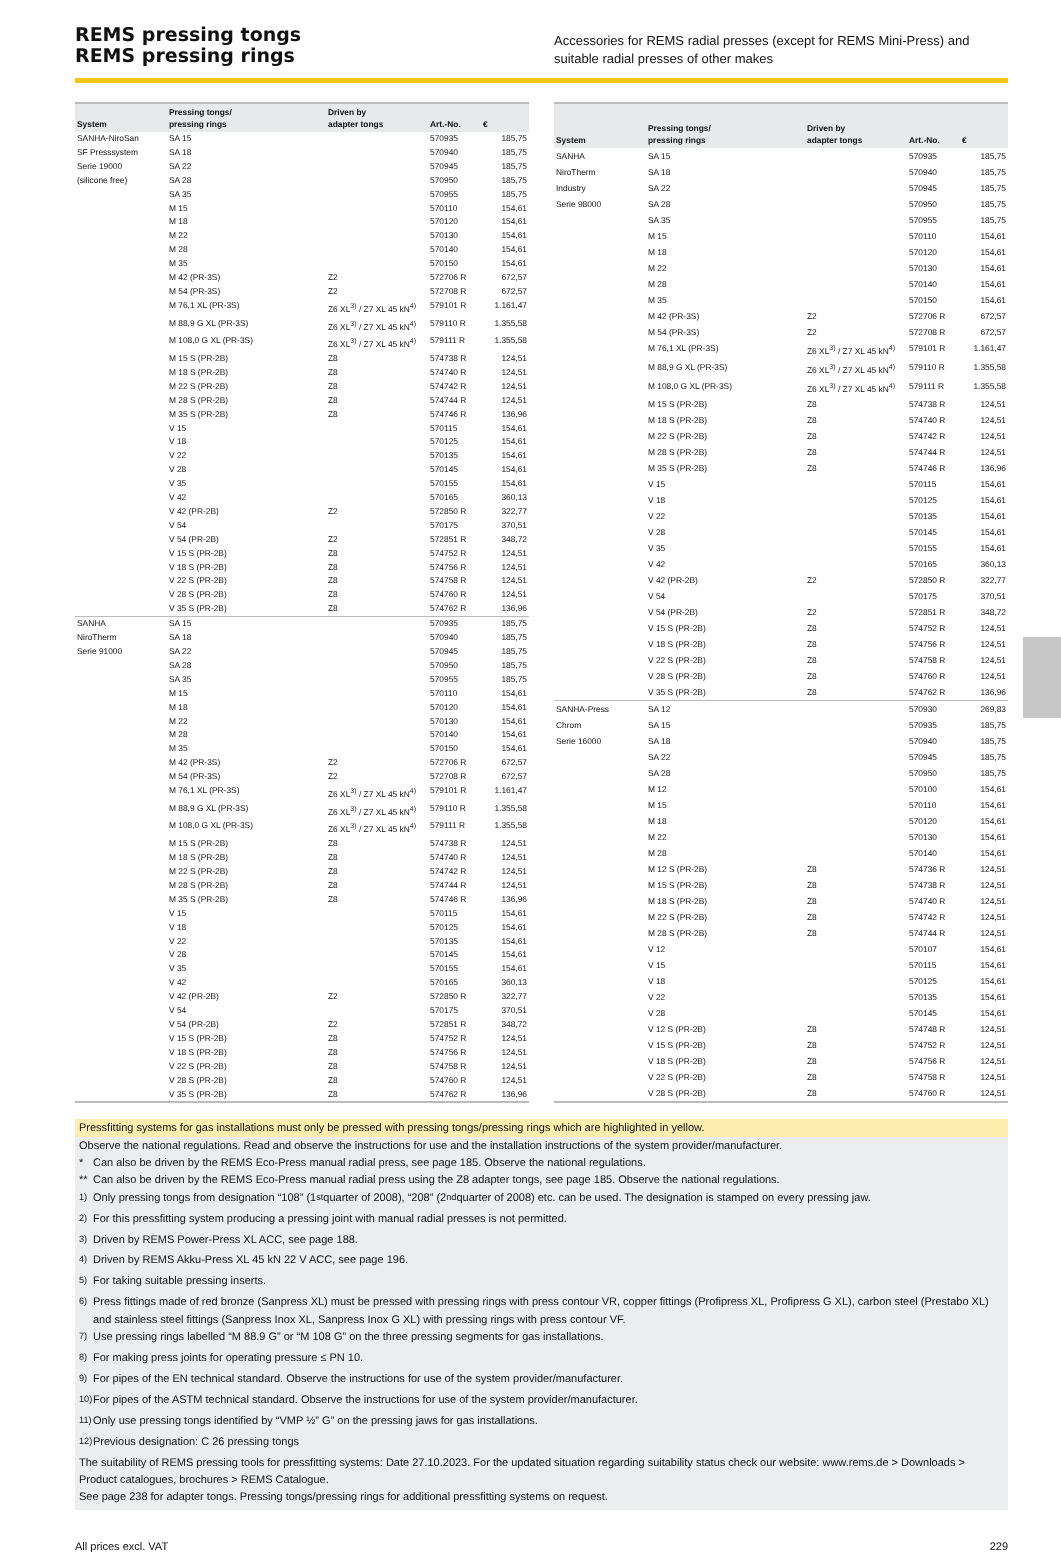REMS pressing tongs
REMS pressing rings
Accessories for REMS radial presses (except for REMS Mini-Press) and suitable radial presses of other makes
| System | Pressing tongs/ pressing rings | Driven by adapter tongs | Art.-No. | € |
| --- | --- | --- | --- | --- |
| SANHA-NiroSan SF Presssystem Serie 19000 (silicone free) | SA 15 | | 570935 | 185,75 |
| | SA 18 | | 570940 | 185,75 |
| | SA 22 | | 570945 | 185,75 |
| | SA 28 | | 570950 | 185,75 |
| | SA 35 | | 570955 | 185,75 |
| | M 15 | | 570110 | 154,61 |
| | M 18 | | 570120 | 154,61 |
| | M 22 | | 570130 | 154,61 |
| | M 28 | | 570140 | 154,61 |
| | M 35 | | 570150 | 154,61 |
| | M 42 (PR-3S) | Z2 | 572706 R | 672,57 |
| | M 54 (PR-3S) | Z2 | 572708 R | 672,57 |
| | M 76,1 XL (PR-3S) | Z6 XL<sup>3)</sup> / Z7 XL 45 kN<sup>4)</sup> | 579101 R | 1.161,47 |
| | M 88,9 G XL (PR-3S) | Z6 XL<sup>3)</sup> / Z7 XL 45 kN<sup>4)</sup> | 579110 R | 1.355,58 |
| | M 108,0 G XL (PR-3S) | Z6 XL<sup>3)</sup> / Z7 XL 45 kN<sup>4)</sup> | 579111 R | 1.355,58 |
| | M 15 S (PR-2B) | Z8 | 574738 R | 124,51 |
| | M 18 S (PR-2B) | Z8 | 574740 R | 124,51 |
| | M 22 S (PR-2B) | Z8 | 574742 R | 124,51 |
| | M 28 S (PR-2B) | Z8 | 574744 R | 124,51 |
| | M 35 S (PR-2B) | Z8 | 574746 R | 136,96 |
| | V 15 | | 570115 | 154,61 |
| | V 18 | | 570125 | 154,61 |
| | V 22 | | 570135 | 154,61 |
| | V 28 | | 570145 | 154,61 |
| | V 35 | | 570155 | 154,61 |
| | V 42 | | 570165 | 360,13 |
| | V 42 (PR-2B) | Z2 | 572850 R | 322,77 |
| | V 54 | | 570175 | 370,51 |
| | V 54 (PR-2B) | Z2 | 572851 R | 348,72 |
| | V 15 S (PR-2B) | Z8 | 574752 R | 124,51 |
| | V 18 S (PR-2B) | Z8 | 574756 R | 124,51 |
| | V 22 S (PR-2B) | Z8 | 574758 R | 124,51 |
| | V 28 S (PR-2B) | Z8 | 574760 R | 124,51 |
| | V 35 S (PR-2B) | Z8 | 574762 R | 136,96 |
| SANHA NiroTherm Serie 91000 | SA 15 | | 570935 | 185,75 |
| | SA 18 | | 570940 | 185,75 |
| | SA 22 | | 570945 | 185,75 |
| | SA 28 | | 570950 | 185,75 |
| | SA 35 | | 570955 | 185,75 |
| | M 15 | | 570110 | 154,61 |
| | M 18 | | 570120 | 154,61 |
| | M 22 | | 570130 | 154,61 |
| | M 28 | | 570140 | 154,61 |
| | M 35 | | 570150 | 154,61 |
| | M 42 (PR-3S) | Z2 | 572706 R | 672,57 |
| | M 54 (PR-3S) | Z2 | 572708 R | 672,57 |
| | M 76,1 XL (PR-3S) | Z6 XL<sup>3)</sup> / Z7 XL 45 kN<sup>4)</sup> | 579101 R | 1.161,47 |
| | M 88,9 G XL (PR-3S) | Z6 XL<sup>3)</sup> / Z7 XL 45 kN<sup>4)</sup> | 579110 R | 1.355,58 |
| | M 108,0 G XL (PR-3S) | Z6 XL<sup>3)</sup> / Z7 XL 45 kN<sup>4)</sup> | 579111 R | 1.355,58 |
| | M 15 S (PR-2B) | Z8 | 574738 R | 124,51 |
| | M 18 S (PR-2B) | Z8 | 574740 R | 124,51 |
| | M 22 S (PR-2B) | Z8 | 574742 R | 124,51 |
| | M 28 S (PR-2B) | Z8 | 574744 R | 124,51 |
| | M 35 S (PR-2B) | Z8 | 574746 R | 136,96 |
| | V 15 | | 570115 | 154,61 |
| | V 18 | | 570125 | 154,61 |
| | V 22 | | 570135 | 154,61 |
| | V 28 | | 570145 | 154,61 |
| | V 35 | | 570155 | 154,61 |
| | V 42 | | 570165 | 360,13 |
| | V 42 (PR-2B) | Z2 | 572850 R | 322,77 |
| | V 54 | | 570175 | 370,51 |
| | V 54 (PR-2B) | Z2 | 572851 R | 348,72 |
| | V 15 S (PR-2B) | Z8 | 574752 R | 124,51 |
| | V 18 S (PR-2B) | Z8 | 574756 R | 124,51 |
| | V 22 S (PR-2B) | Z8 | 574758 R | 124,51 |
| | V 28 S (PR-2B) | Z8 | 574760 R | 124,51 |
| | V 35 S (PR-2B) | Z8 | 574762 R | 136,96 |
| System | Pressing tongs/ pressing rings | Driven by adapter tongs | Art.-No. | € |
| --- | --- | --- | --- | --- |
| SANHA NiroTherm Industry Serie 98000 | SA 15 | | 570935 | 185,75 |
| | SA 18 | | 570940 | 185,75 |
| | SA 22 | | 570945 | 185,75 |
| | SA 28 | | 570950 | 185,75 |
| | SA 35 | | 570955 | 185,75 |
| | M 15 | | 570110 | 154,61 |
| | M 18 | | 570120 | 154,61 |
| | M 22 | | 570130 | 154,61 |
| | M 28 | | 570140 | 154,61 |
| | M 35 | | 570150 | 154,61 |
| | M 42 (PR-3S) | Z2 | 572706 R | 672,57 |
| | M 54 (PR-3S) | Z2 | 572708 R | 672,57 |
| | M 76,1 XL (PR-3S) | Z6 XL<sup>3)</sup> / Z7 XL 45 kN<sup>4)</sup> | 579101 R | 1.161,47 |
| | M 88,9 G XL (PR-3S) | Z6 XL<sup>3)</sup> / Z7 XL 45 kN<sup>4)</sup> | 579110 R | 1.355,58 |
| | M 108,0 G XL (PR-3S) | Z6 XL<sup>3)</sup> / Z7 XL 45 kN<sup>4)</sup> | 579111 R | 1.355,58 |
| | M 15 S (PR-2B) | Z8 | 574738 R | 124,51 |
| | M 18 S (PR-2B) | Z8 | 574740 R | 124,51 |
| | M 22 S (PR-2B) | Z8 | 574742 R | 124,51 |
| | M 28 S (PR-2B) | Z8 | 574744 R | 124,51 |
| | M 35 S (PR-2B) | Z8 | 574746 R | 136,96 |
| | V 15 | | 570115 | 154,61 |
| | V 18 | | 570125 | 154,61 |
| | V 22 | | 570135 | 154,61 |
| | V 28 | | 570145 | 154,61 |
| | V 35 | | 570155 | 154,61 |
| | V 42 | | 570165 | 360,13 |
| | V 42 (PR-2B) | Z2 | 572850 R | 322,77 |
| | V 54 | | 570175 | 370,51 |
| | V 54 (PR-2B) | Z2 | 572851 R | 348,72 |
| | V 15 S (PR-2B) | Z8 | 574752 R | 124,51 |
| | V 18 S (PR-2B) | Z8 | 574756 R | 124,51 |
| | V 22 S (PR-2B) | Z8 | 574758 R | 124,51 |
| | V 28 S (PR-2B) | Z8 | 574760 R | 124,51 |
| | V 35 S (PR-2B) | Z8 | 574762 R | 136,96 |
| SANHA-Press Chrom Serie 16000 | SA 12 | | 570930 | 269,83 |
| | SA 15 | | 570935 | 185,75 |
| | SA 18 | | 570940 | 185,75 |
| | SA 22 | | 570945 | 185,75 |
| | SA 28 | | 570950 | 185,75 |
| | M 12 | | 570100 | 154,61 |
| | M 15 | | 570110 | 154,61 |
| | M 18 | | 570120 | 154,61 |
| | M 22 | | 570130 | 154,61 |
| | M 28 | | 570140 | 154,61 |
| | M 12 S (PR-2B) | Z8 | 574736 R | 124,51 |
| | M 15 S (PR-2B) | Z8 | 574738 R | 124,51 |
| | M 18 S (PR-2B) | Z8 | 574740 R | 124,51 |
| | M 22 S (PR-2B) | Z8 | 574742 R | 124,51 |
| | M 28 S (PR-2B) | Z8 | 574744 R | 124,51 |
| | V 12 | | 570107 | 154,61 |
| | V 15 | | 570115 | 154,61 |
| | V 18 | | 570125 | 154,61 |
| | V 22 | | 570135 | 154,61 |
| | V 28 | | 570145 | 154,61 |
| | V 12 S (PR-2B) | Z8 | 574748 R | 124,51 |
| | V 15 S (PR-2B) | Z8 | 574752 R | 124,51 |
| | V 18 S (PR-2B) | Z8 | 574756 R | 124,51 |
| | V 22 S (PR-2B) | Z8 | 574758 R | 124,51 |
| | V 28 S (PR-2B) | Z8 | 574760 R | 124,51 |
Pressfitting systems for gas installations must only be pressed with pressing tongs/pressing rings which are highlighted in yellow.
Observe the national regulations. Read and observe the instructions for use and the installation instructions of the system provider/manufacturer.
* Can also be driven by the REMS Eco-Press manual radial press, see page 185. Observe the national regulations.
** Can also be driven by the REMS Eco-Press manual radial press using the Z8 adapter tongs, see page 185. Observe the national regulations.
<sup>1)</sup> Only pressing tongs from designation “108” (1<sup>st</sup> quarter of 2008), “208” (2<sup>nd</sup> quarter of 2008) etc. can be used. The designation is stamped on every pressing jaw.
<sup>2)</sup> For this pressfitting system producing a pressing joint with manual radial presses is not permitted.
<sup>3)</sup> Driven by REMS Power-Press XL ACC, see page 188.
<sup>4)</sup> Driven by REMS Akku-Press XL 45 kN 22 V ACC, see page 196.
<sup>5)</sup> For taking suitable pressing inserts.
<sup>6)</sup> Press fittings made of red bronze (Sanpress XL) must be pressed with pressing rings with press contour VR, copper fittings (Profipress XL, Profipress G XL), carbon steel (Prestabo XL) and stainless steel fittings (Sanpress Inox XL, Sanpress Inox G XL) with pressing rings with press contour VF.
<sup>7)</sup> Use pressing rings labelled “M 88.9 G” or “M 108 G” on the three pressing segments for gas installations.
<sup>8)</sup> For making press joints for operating pressure ≤ PN 10.
<sup>9)</sup> For pipes of the EN technical standard. Observe the instructions for use of the system provider/manufacturer.
<sup>10)</sup> For pipes of the ASTM technical standard. Observe the instructions for use of the system provider/manufacturer.
<sup>11)</sup> Only use pressing tongs identified by “VMP ½” G” on the pressing jaws for gas installations.
<sup>12)</sup> Previous designation: C 26 pressing tongs
The suitability of REMS pressing tools for pressfitting systems: Date 27.10.2023. For the updated situation regarding suitability status check our website: www.rems.de > Downloads > Product catalogues, brochures > REMS Catalogue.
See page 238 for adapter tongs. Pressing tongs/pressing rings for additional pressfitting systems on request.
All prices excl. VAT 229